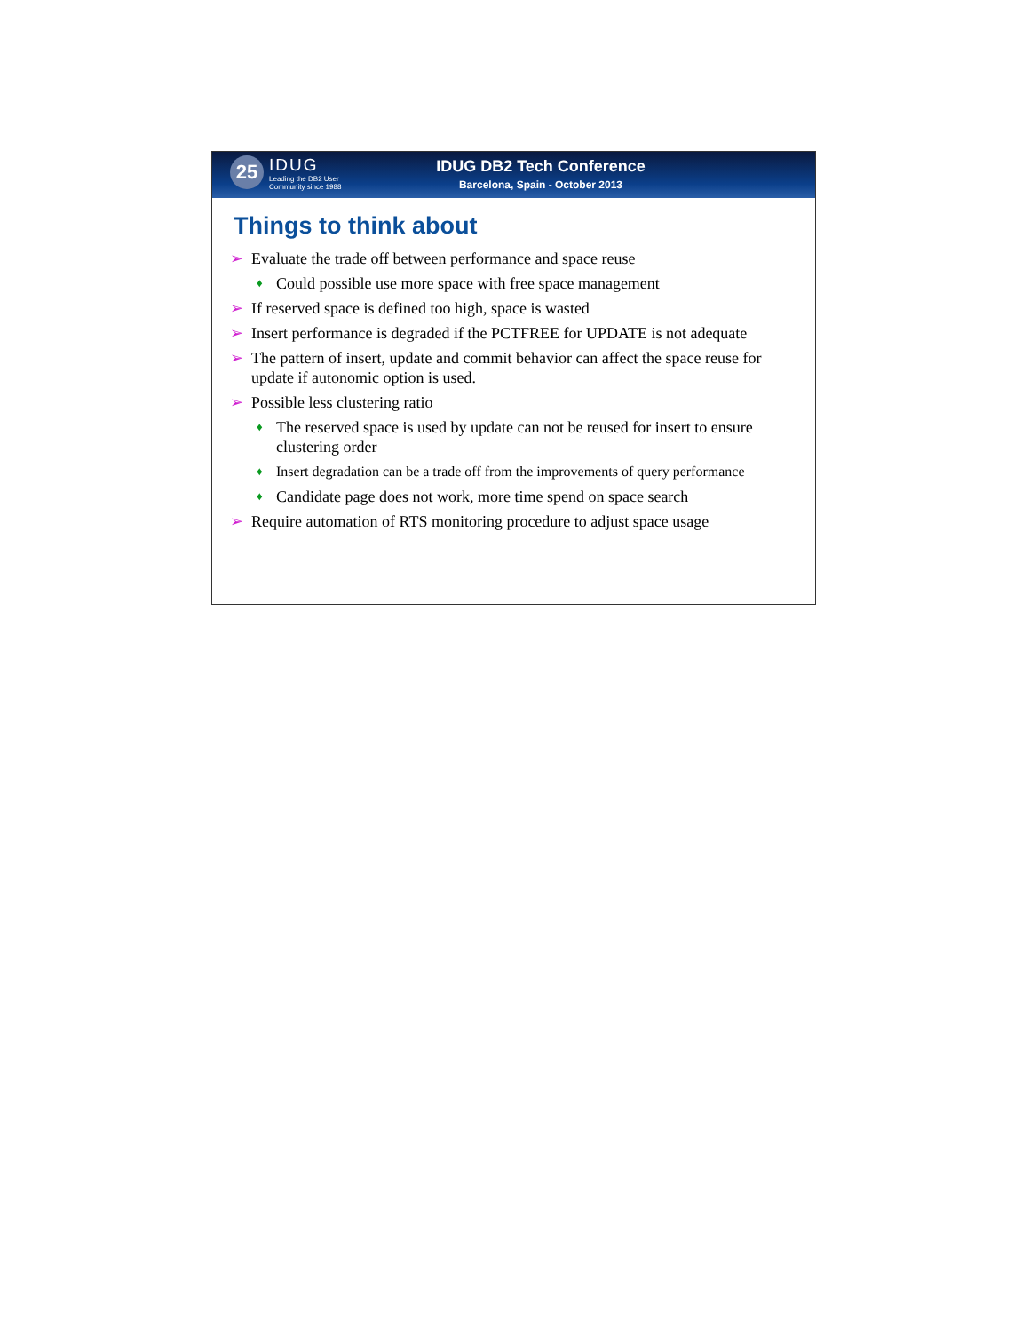25
IDUG
Leading the DB2 User
Community since 1988
IDUG DB2 Tech Conference
Barcelona, Spain - October 2013
Things to think about
➢ Evaluate the trade off between performance and space reuse
♦ Could possible use more space with free space management
➢ If reserved space is defined too high, space is wasted
➢ Insert performance is degraded if the PCTFREE for UPDATE is not adequate
➢ The pattern of insert, update and commit behavior can affect the space reuse for update if autonomic option is used.
➢ Possible less clustering ratio
♦ The reserved space is used by update can not be reused for insert to ensure clustering order
♦ Insert degradation can be a trade off from the improvements of query performance
♦ Candidate page does not work, more time spend on space search
➢ Require automation of RTS monitoring procedure to adjust space usage